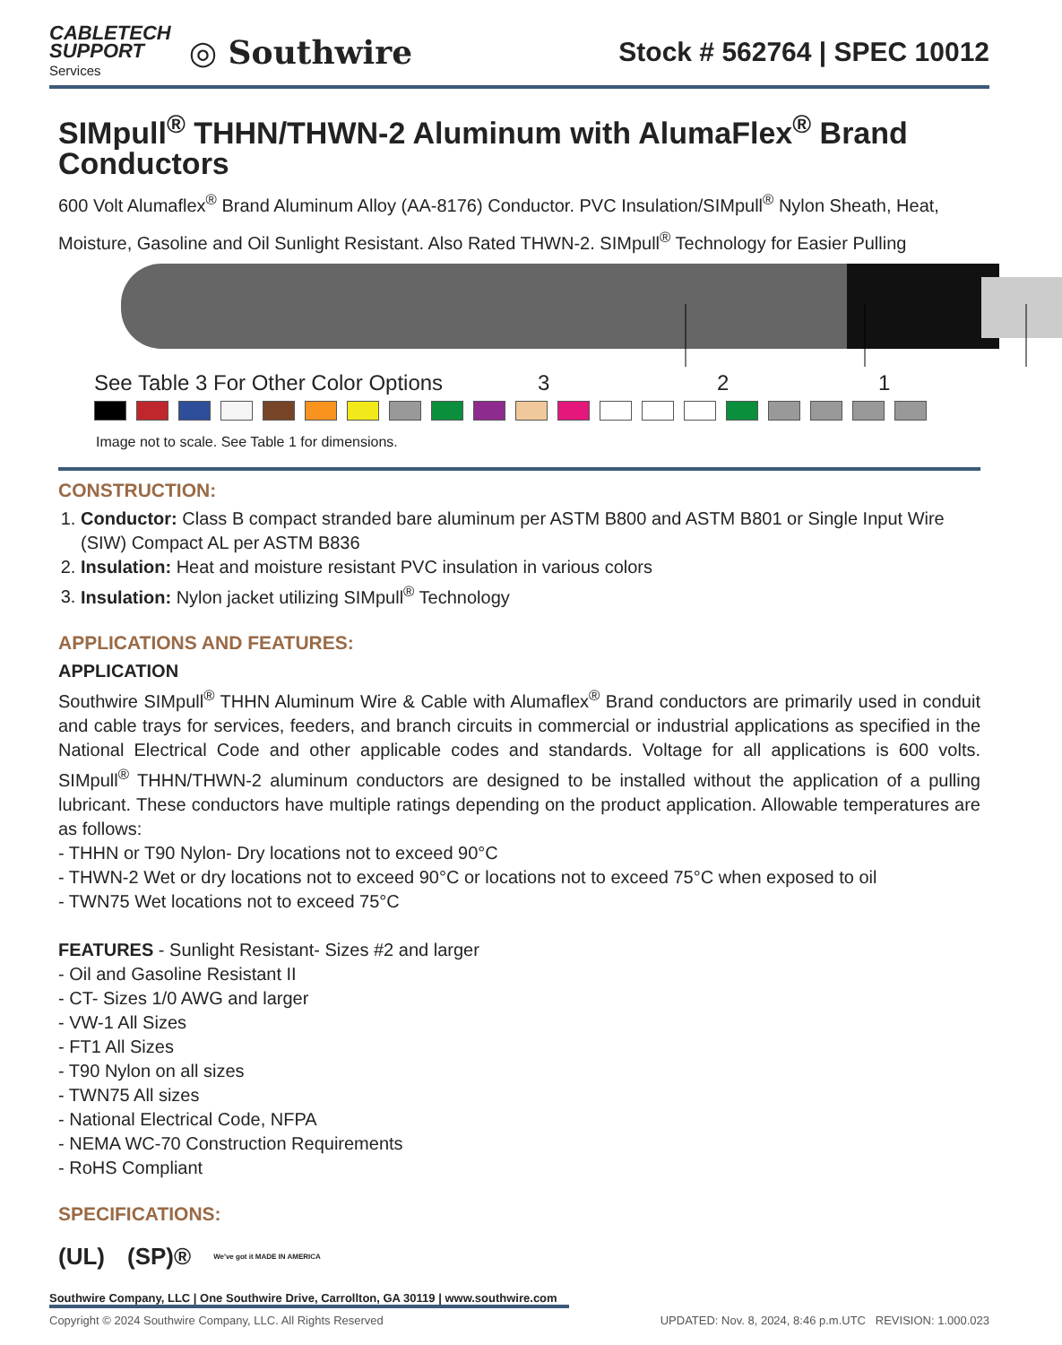CABLETECH
SUPPORT
Services
◎ Southwire
Stock # 562764 | SPEC 10012
SIMpull<sup>®</sup> THHN/THWN-2 Aluminum with AlumaFlex<sup>®</sup> Brand Conductors
600 Volt Alumaflex<sup>®</sup> Brand Aluminum Alloy (AA-8176) Conductor. PVC Insulation/SIMpull<sup>®</sup> Nylon Sheath, Heat, Moisture, Gasoline and Oil Sunlight Resistant. Also Rated THWN-2. SIMpull<sup>®</sup> Technology for Easier Pulling
See Table 3 For Other Color Options 3 2 1
Image not to scale. See Table 1 for dimensions.
CONSTRUCTION:
1. Conductor: Class B compact stranded bare aluminum per ASTM B800 and ASTM B801 or Single Input Wire (SIW) Compact AL per ASTM B836
2. Insulation: Heat and moisture resistant PVC insulation in various colors
3. Insulation: Nylon jacket utilizing SIMpull<sup>®</sup> Technology
APPLICATIONS AND FEATURES:
APPLICATION
Southwire SIMpull<sup>®</sup> THHN Aluminum Wire & Cable with Alumaflex<sup>®</sup> Brand conductors are primarily used in conduit and cable trays for services, feeders, and branch circuits in commercial or industrial applications as specified in the National Electrical Code and other applicable codes and standards. Voltage for all applications is 600 volts. SIMpull<sup>®</sup> THHN/THWN-2 aluminum conductors are designed to be installed without the application of a pulling lubricant. These conductors have multiple ratings depending on the product application. Allowable temperatures are as follows:
- THHN or T90 Nylon- Dry locations not to exceed 90°C
- THWN-2 Wet or dry locations not to exceed 90°C or locations not to exceed 75°C when exposed to oil
- TWN75 Wet locations not to exceed 75°C
FEATURES - Sunlight Resistant- Sizes #2 and larger
- Oil and Gasoline Resistant II
- CT- Sizes 1/0 AWG and larger
- VW-1 All Sizes
- FT1 All Sizes
- T90 Nylon on all sizes
- TWN75 All sizes
- National Electrical Code, NFPA
- NEMA WC-70 Construction Requirements
- RoHS Compliant
SPECIFICATIONS:
(UL) (SP)® We've got it MADE IN AMERICA
Southwire Company, LLC | One Southwire Drive, Carrollton, GA 30119 | www.southwire.com
Copyright © 2024 Southwire Company, LLC. All Rights Reserved UPDATED: Nov. 8, 2024, 8:46 p.m.UTC REVISION: 1.000.023